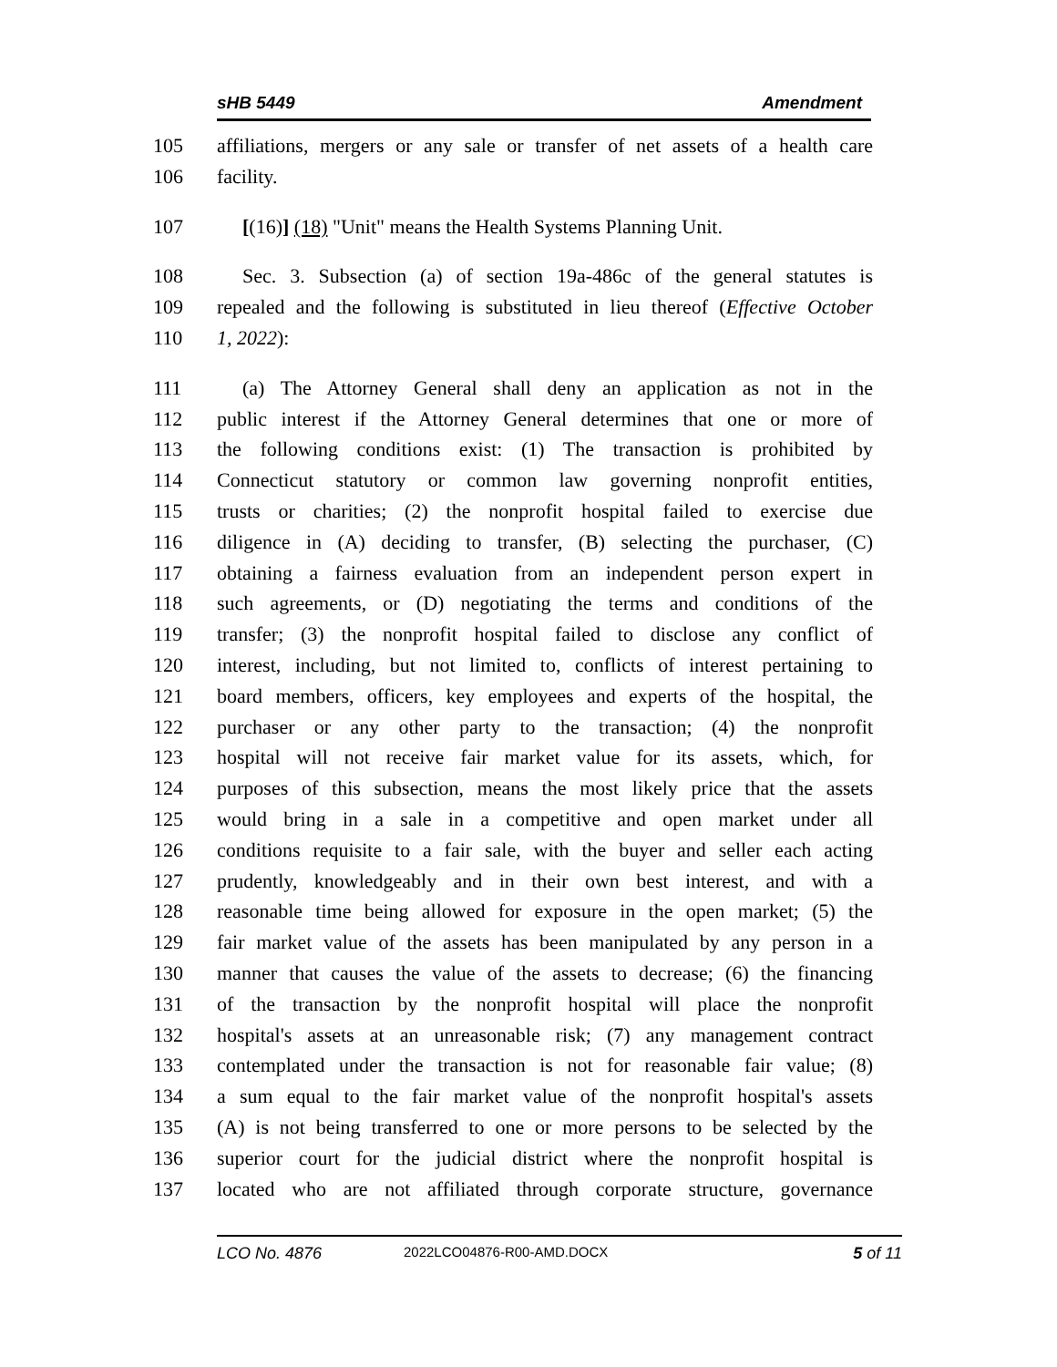sHB 5449 Amendment
105 affiliations, mergers or any sale or transfer of net assets of a health care
106 facility.
107 [(16)] (18) "Unit" means the Health Systems Planning Unit.
108 Sec. 3. Subsection (a) of section 19a-486c of the general statutes is
109 repealed and the following is substituted in lieu thereof (Effective October
110 1, 2022):
111 (a) The Attorney General shall deny an application as not in the
112 public interest if the Attorney General determines that one or more of
113 the following conditions exist: (1) The transaction is prohibited by
114 Connecticut statutory or common law governing nonprofit entities,
115 trusts or charities; (2) the nonprofit hospital failed to exercise due
116 diligence in (A) deciding to transfer, (B) selecting the purchaser, (C)
117 obtaining a fairness evaluation from an independent person expert in
118 such agreements, or (D) negotiating the terms and conditions of the
119 transfer; (3) the nonprofit hospital failed to disclose any conflict of
120 interest, including, but not limited to, conflicts of interest pertaining to
121 board members, officers, key employees and experts of the hospital, the
122 purchaser or any other party to the transaction; (4) the nonprofit
123 hospital will not receive fair market value for its assets, which, for
124 purposes of this subsection, means the most likely price that the assets
125 would bring in a sale in a competitive and open market under all
126 conditions requisite to a fair sale, with the buyer and seller each acting
127 prudently, knowledgeably and in their own best interest, and with a
128 reasonable time being allowed for exposure in the open market; (5) the
129 fair market value of the assets has been manipulated by any person in a
130 manner that causes the value of the assets to decrease; (6) the financing
131 of the transaction by the nonprofit hospital will place the nonprofit
132 hospital's assets at an unreasonable risk; (7) any management contract
133 contemplated under the transaction is not for reasonable fair value; (8)
134 a sum equal to the fair market value of the nonprofit hospital's assets
135 (A) is not being transferred to one or more persons to be selected by the
136 superior court for the judicial district where the nonprofit hospital is
137 located who are not affiliated through corporate structure, governance
LCO No. 4876 2022LCO04876-R00-AMD.DOCX 5 of 11